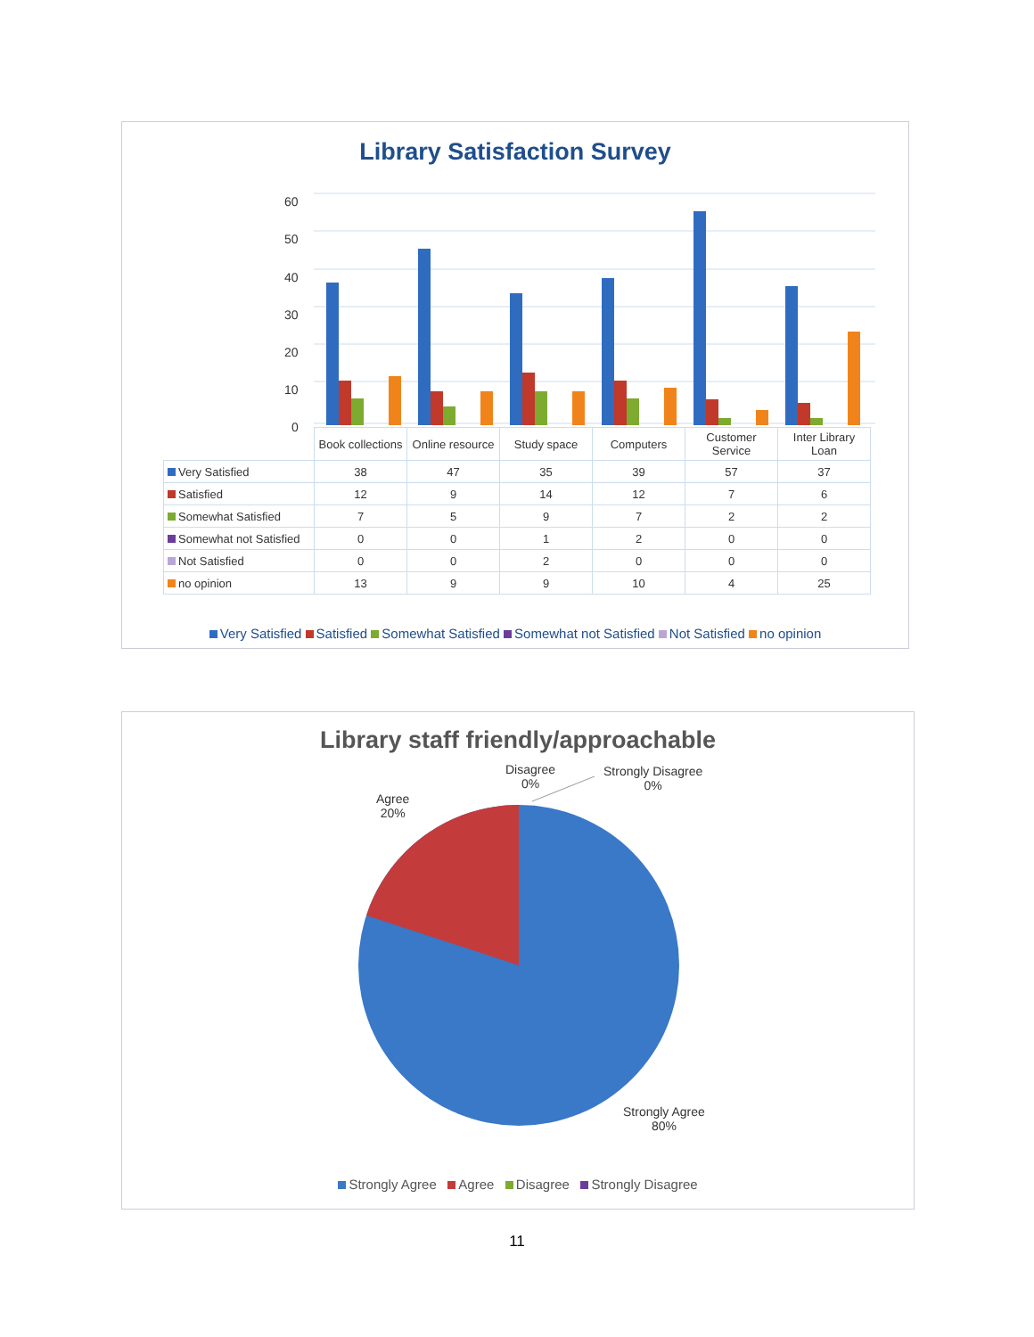Library Satisfaction Survey
60
50
40
30
20
10
0
| | Book collections | Online resource | Study space | Computers | Customer Service | Inter Library Loan |
| --- | --- | --- | --- | --- | --- | --- |
| Very Satisfied | 38 | 47 | 35 | 39 | 57 | 37 |
| Satisfied | 12 | 9 | 14 | 12 | 7 | 6 |
| Somewhat Satisfied | 7 | 5 | 9 | 7 | 2 | 2 |
| Somewhat not Satisfied | 0 | 0 | 1 | 2 | 0 | 0 |
| Not Satisfied | 0 | 0 | 2 | 0 | 0 | 0 |
| no opinion | 13 | 9 | 9 | 10 | 4 | 25 |
Very Satisfied Satisfied Somewhat Satisfied Somewhat not Satisfied Not Satisfied no opinion
Library staff friendly/approachable
Disagree
0%
Strongly Disagree
0%
Agree
20%
Strongly Agree
80%
Strongly Agree Agree Disagree Strongly Disagree
11